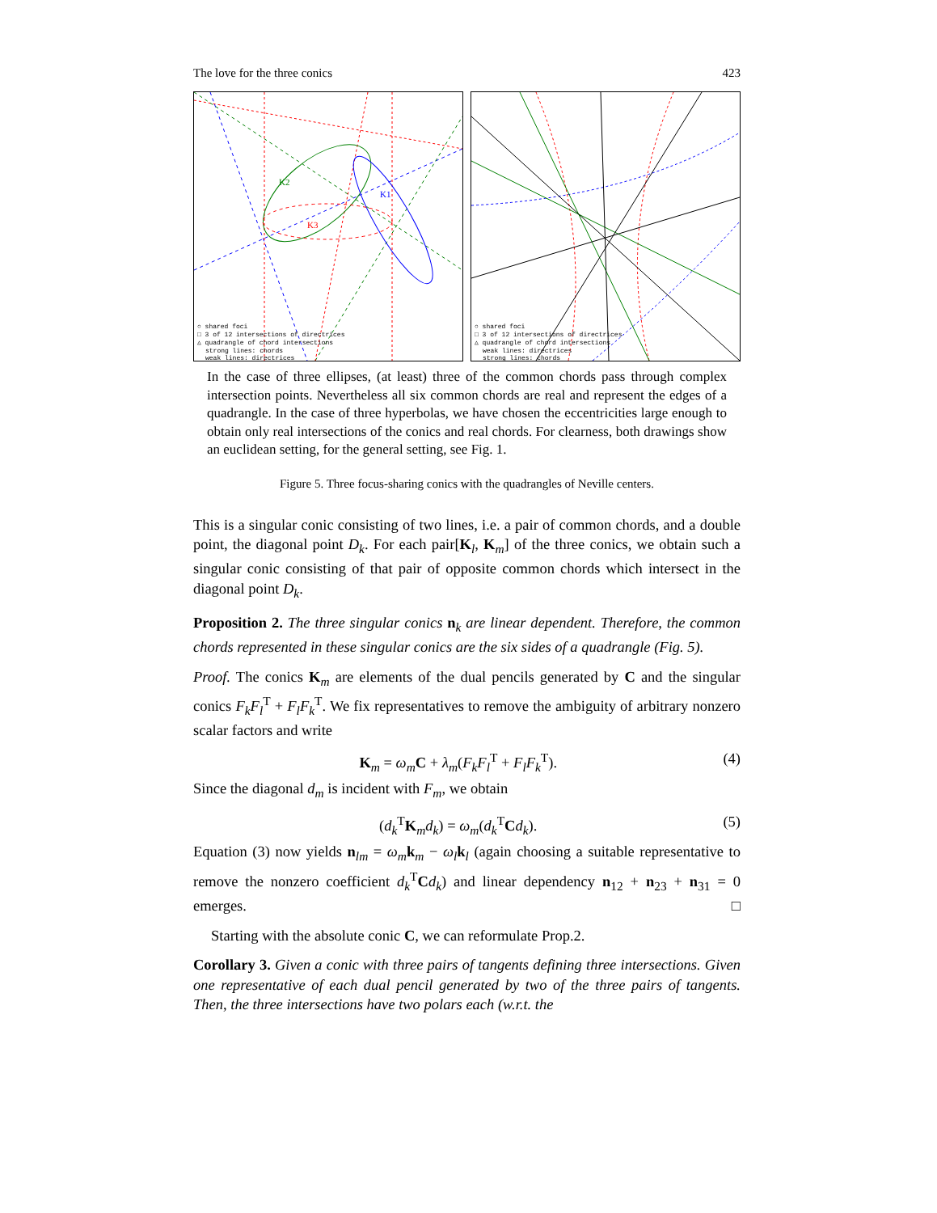The love for the three conics 423
K2
K1
K3
○ shared foci
□ 3 of 12 intersections of directrices
△ quadrangle of chord intersections
strong lines: chords
weak lines: directrices
○ shared foci
□ 3 of 12 intersections of directrices
△ quadrangle of chord intersections
weak lines: directrices
strong lines: chords
In the case of three ellipses, (at least) three of the common chords pass through complex intersection points. Nevertheless all six common chords are real and represent the edges of a quadrangle. In the case of three hyperbolas, we have chosen the eccentricities large enough to obtain only real intersections of the conics and real chords. For clearness, both drawings show an euclidean setting, for the general setting, see Fig. 1.
Figure 5. Three focus-sharing conics with the quadrangles of Neville centers.
This is a singular conic consisting of two lines, i.e. a pair of common chords, and a double point, the diagonal point D<sub>k</sub>. For each pair[K<sub>l</sub>, K<sub>m</sub>] of the three conics, we obtain such a singular conic consisting of that pair of opposite common chords which intersect in the diagonal point D<sub>k</sub>.
Proposition 2. The three singular conics n<sub>k</sub> are linear dependent. Therefore, the common chords represented in these singular conics are the six sides of a quadrangle (Fig. 5).
Proof. The conics K<sub>m</sub> are elements of the dual pencils generated by C and the singular conics F<sub>k</sub>F<sub>l</sub><sup>T</sup> + F<sub>l</sub>F<sub>k</sub><sup>T</sup>. We fix representatives to remove the ambiguity of arbitrary nonzero scalar factors and write
K<sub>m</sub> = ω<sub>m</sub> C + λ<sub>m</sub>(F<sub>k</sub>F<sub>l</sub><sup>T</sup> + F<sub>l</sub>F<sub>k</sub><sup>T</sup>). (4)
Since the diagonal d<sub>m</sub> is incident with F<sub>m</sub>, we obtain
(d<sub>k</sub><sup>T</sup>K<sub>m</sub>d<sub>k</sub>) = ω<sub>m</sub>(d<sub>k</sub><sup>T</sup>Cd<sub>k</sub>). (5)
Equation (3) now yields n<sub>lm</sub> = ω<sub>m</sub> k<sub>m</sub> − ω<sub>l</sub> k<sub>l</sub> (again choosing a suitable representative to remove the nonzero coefficient d<sub>k</sub><sup>T</sup>Cd<sub>k</sub>) and linear dependency n<sub>12</sub> + n<sub>23</sub> + n<sub>31</sub> = 0 emerges. □
Starting with the absolute conic C, we can reformulate Prop.2.
Corollary 3. Given a conic with three pairs of tangents defining three intersections. Given one representative of each dual pencil generated by two of the three pairs of tangents. Then, the three intersections have two polars each (w.r.t. the